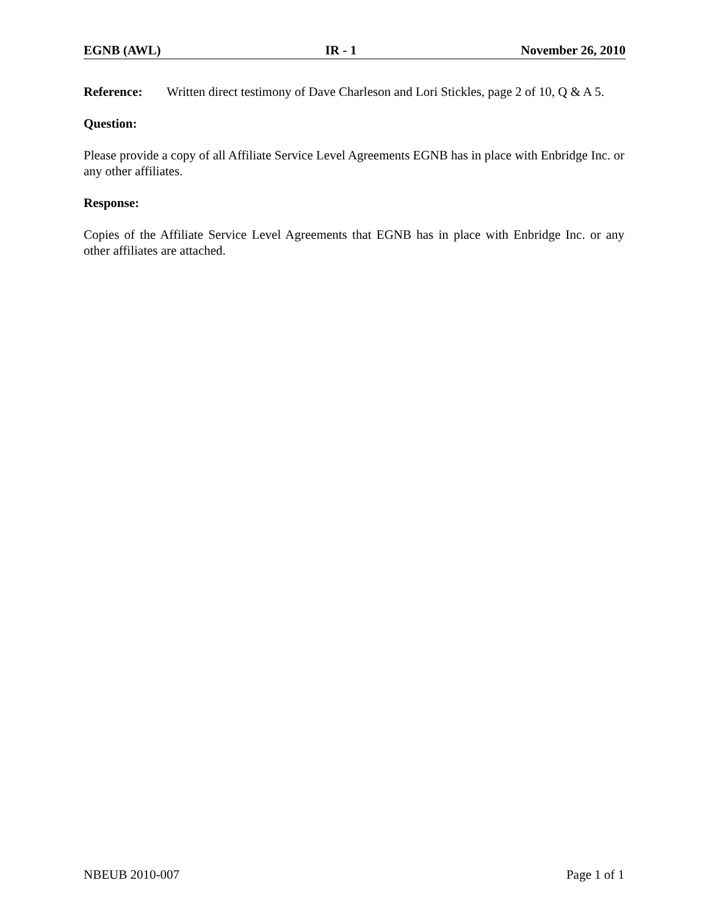EGNB (AWL) IR - 1 November 26, 2010
Reference: Written direct testimony of Dave Charleson and Lori Stickles, page 2 of 10, Q & A 5.
Question:
Please provide a copy of all Affiliate Service Level Agreements EGNB has in place with Enbridge Inc. or any other affiliates.
Response:
Copies of the Affiliate Service Level Agreements that EGNB has in place with Enbridge Inc. or any other affiliates are attached.
NBEUB 2010-007 Page 1 of 1